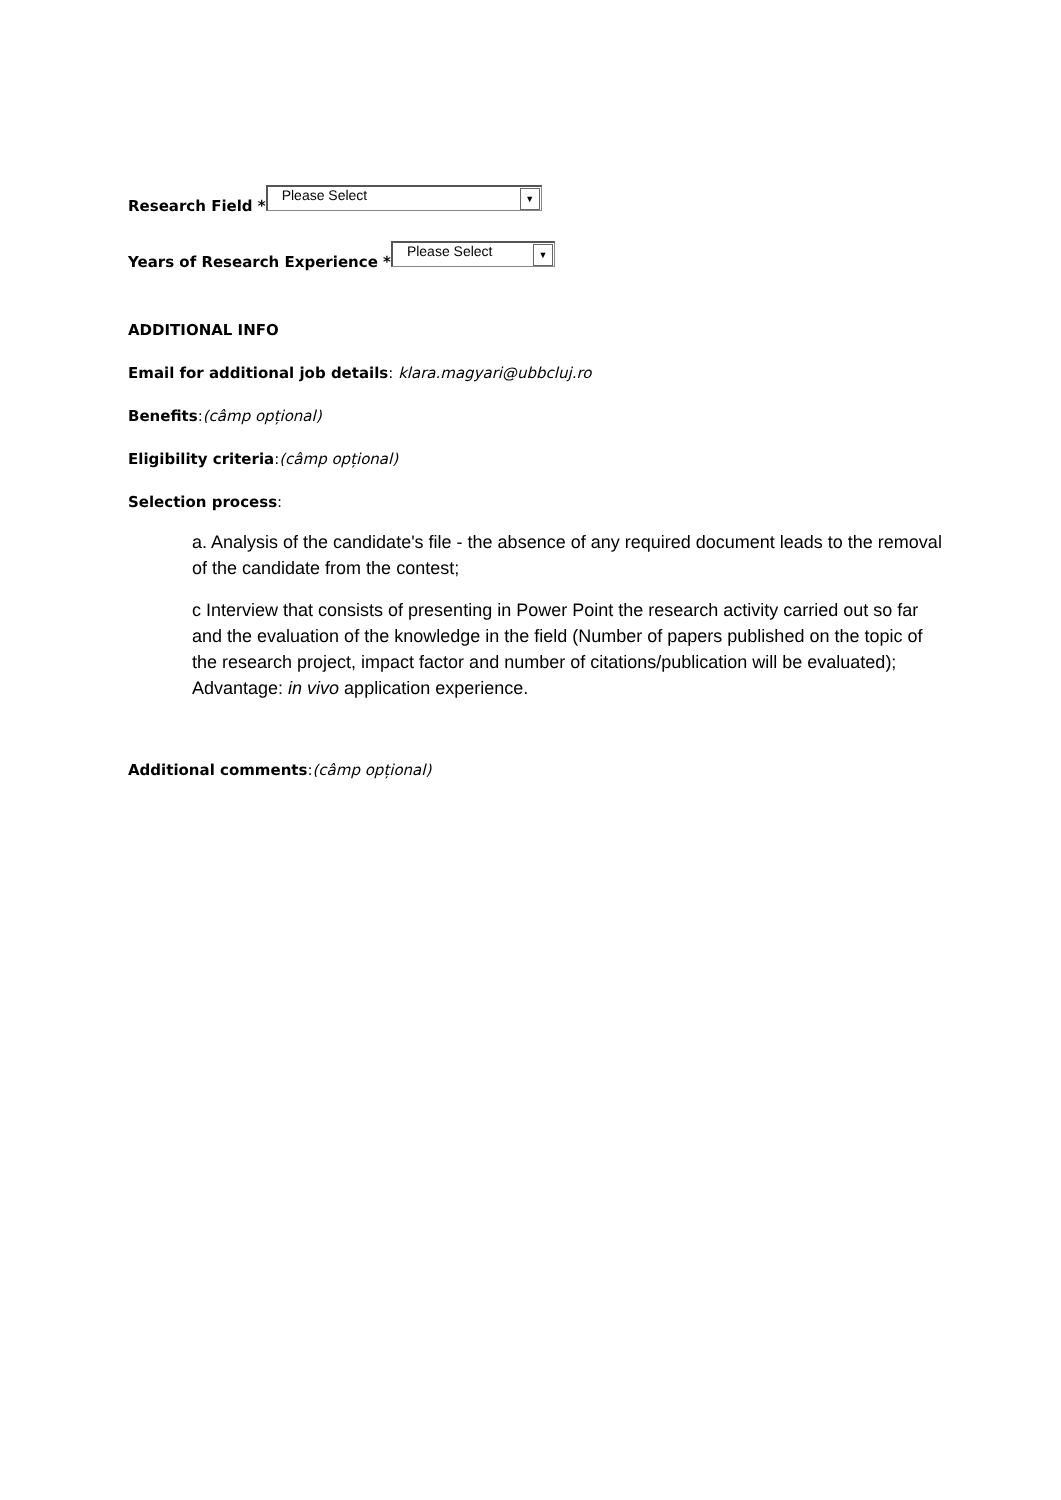Research Field * Please Select ▼
Years of Research Experience * Please Select ▼
ADDITIONAL INFO
Email for additional job details: klara.magyari@ubbcluj.ro
Benefits:(câmp opțional)
Eligibility criteria:(câmp opțional)
Selection process:
a. Analysis of the candidate's file - the absence of any required document leads to the removal of the candidate from the contest;
c Interview that consists of presenting in Power Point the research activity carried out so far and the evaluation of the knowledge in the field (Number of papers published on the topic of the research project, impact factor and number of citations/publication will be evaluated); Advantage: in vivo application experience.
Additional comments:(câmp opțional)